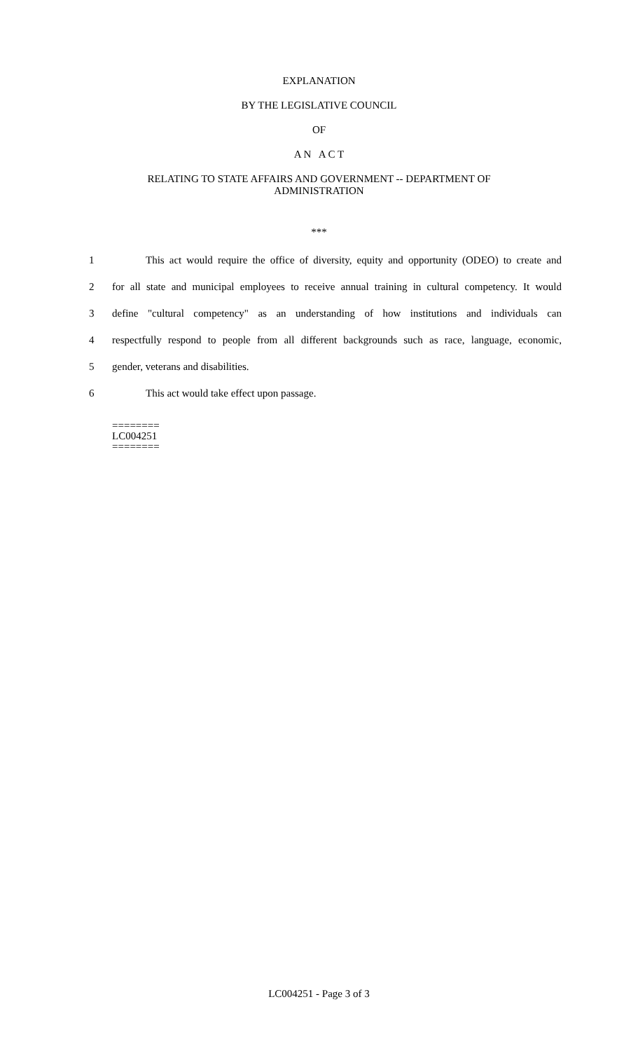EXPLANATION
BY THE LEGISLATIVE COUNCIL
OF
A N A C T
RELATING TO STATE AFFAIRS AND GOVERNMENT -- DEPARTMENT OF
ADMINISTRATION
***
1 This act would require the office of diversity, equity and opportunity (ODEO) to create and
2 for all state and municipal employees to receive annual training in cultural competency. It would
3 define "cultural competency" as an understanding of how institutions and individuals can
4 respectfully respond to people from all different backgrounds such as race, language, economic,
5 gender, veterans and disabilities.
6 This act would take effect upon passage.
========
LC004251
========
LC004251 - Page 3 of 3